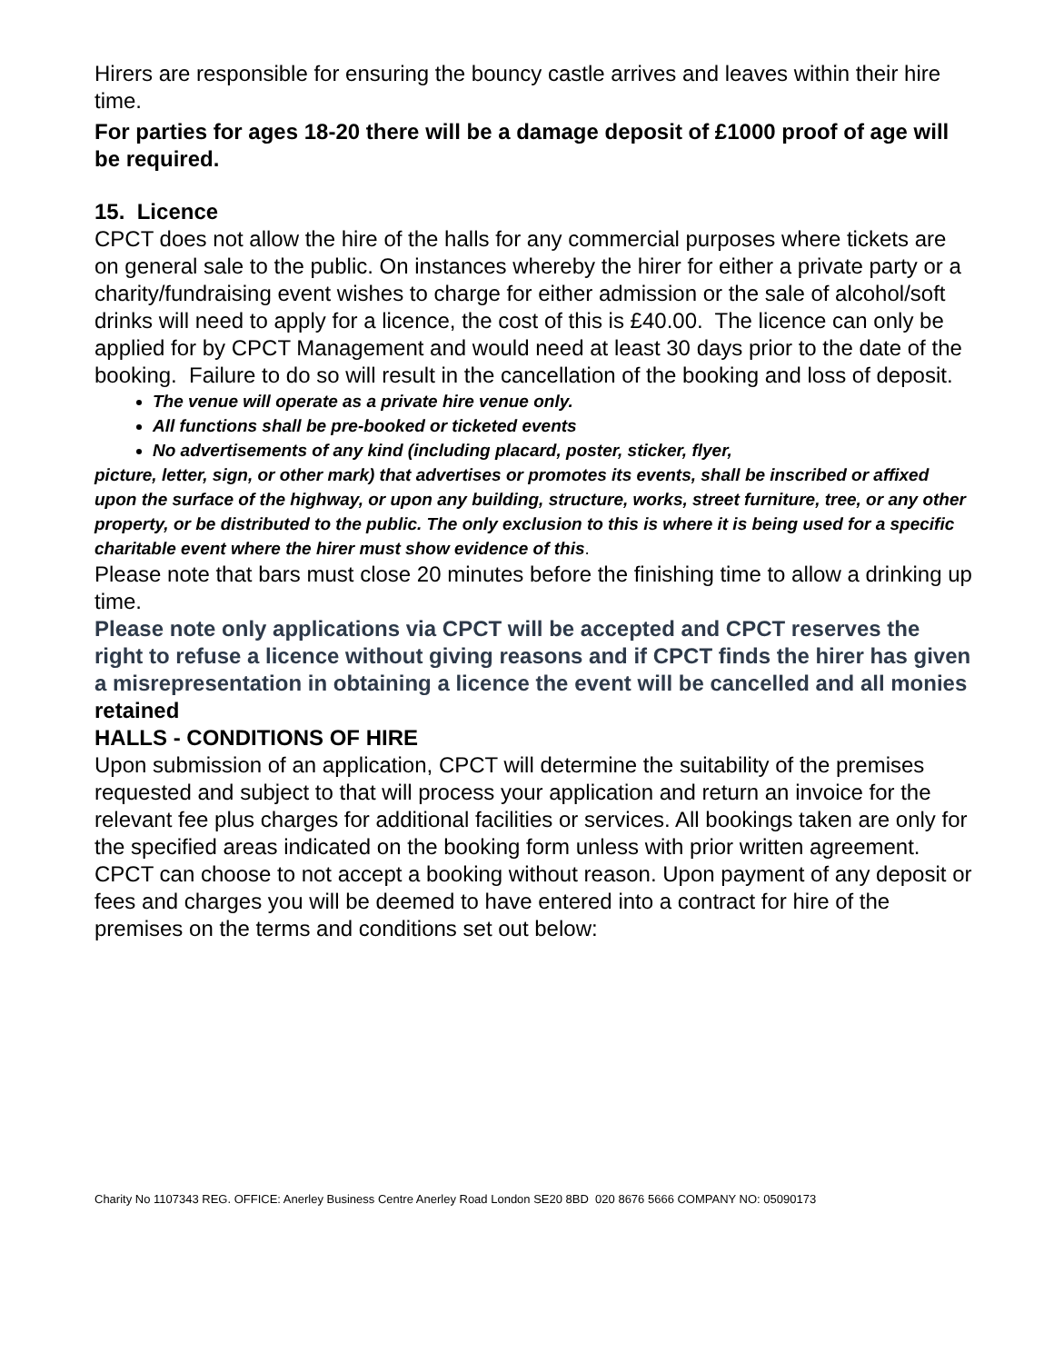Hirers are responsible for ensuring the bouncy castle arrives and leaves within their hire time.
For parties for ages 18-20 there will be a damage deposit of £1000 proof of age will be required.
15. Licence
CPCT does not allow the hire of the halls for any commercial purposes where tickets are on general sale to the public. On instances whereby the hirer for either a private party or a charity/fundraising event wishes to charge for either admission or the sale of alcohol/soft drinks will need to apply for a licence, the cost of this is £40.00. The licence can only be applied for by CPCT Management and would need at least 30 days prior to the date of the booking. Failure to do so will result in the cancellation of the booking and loss of deposit.
The venue will operate as a private hire venue only.
All functions shall be pre-booked or ticketed events
No advertisements of any kind (including placard, poster, sticker, flyer,
picture, letter, sign, or other mark) that advertises or promotes its events, shall be inscribed or affixed upon the surface of the highway, or upon any building, structure, works, street furniture, tree, or any other property, or be distributed to the public. The only exclusion to this is where it is being used for a specific charitable event where the hirer must show evidence of this.
Please note that bars must close 20 minutes before the finishing time to allow a drinking up time.
Please note only applications via CPCT will be accepted and CPCT reserves the right to refuse a licence without giving reasons and if CPCT finds the hirer has given a misrepresentation in obtaining a licence the event will be cancelled and all monies retained
HALLS - CONDITIONS OF HIRE
Upon submission of an application, CPCT will determine the suitability of the premises requested and subject to that will process your application and return an invoice for the relevant fee plus charges for additional facilities or services. All bookings taken are only for the specified areas indicated on the booking form unless with prior written agreement. CPCT can choose to not accept a booking without reason. Upon payment of any deposit or fees and charges you will be deemed to have entered into a contract for hire of the premises on the terms and conditions set out below:
Charity No 1107343 REG. OFFICE: Anerley Business Centre Anerley Road London SE20 8BD 020 8676 5666 COMPANY NO: 05090173